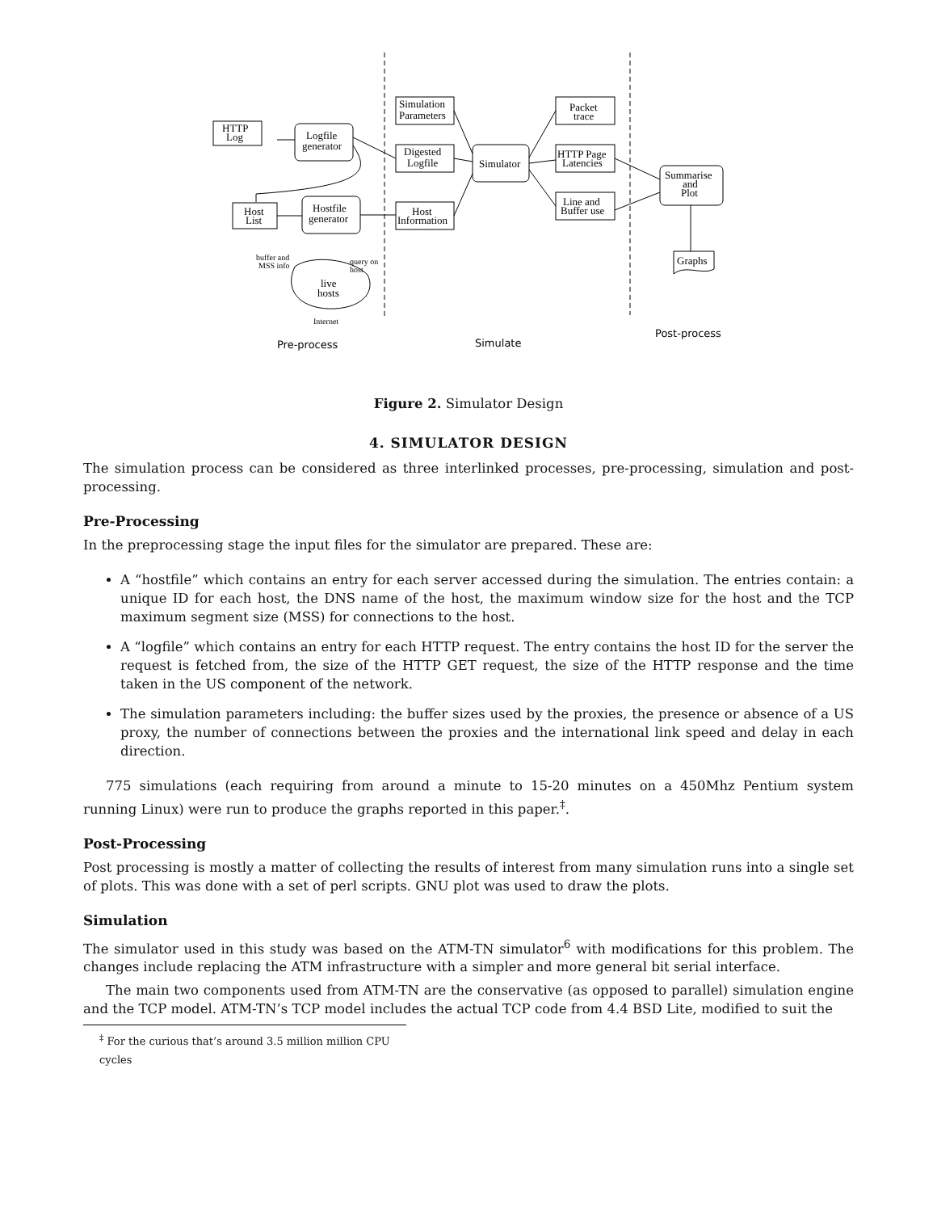HTTP
Log
Logfile
generator
Host
List
Hostfile
generator
Simulation
Parameters
Digested
Logfile
Host
Information
Simulator
Packet
trace
HTTP Page
Latencies
Line and
Buffer use
Summarise
and
Plot
Graphs
buffer and
MSS info
query on
host
live
hosts
Internet
Pre-process
Simulate
Post-process
Figure 2. Simulator Design
4. SIMULATOR DESIGN
The simulation process can be considered as three interlinked processes, pre-processing, simulation and post-processing.
Pre-Processing
In the preprocessing stage the input files for the simulator are prepared. These are:
A “hostfile” which contains an entry for each server accessed during the simulation. The entries contain: a unique ID for each host, the DNS name of the host, the maximum window size for the host and the TCP maximum segment size (MSS) for connections to the host.
A “logfile” which contains an entry for each HTTP request. The entry contains the host ID for the server the request is fetched from, the size of the HTTP GET request, the size of the HTTP response and the time taken in the US component of the network.
The simulation parameters including: the buffer sizes used by the proxies, the presence or absence of a US proxy, the number of connections between the proxies and the international link speed and delay in each direction.
775 simulations (each requiring from around a minute to 15-20 minutes on a 450Mhz Pentium system running Linux) were run to produce the graphs reported in this paper.<sup>‡</sup>.
Post-Processing
Post processing is mostly a matter of collecting the results of interest from many simulation runs into a single set of plots. This was done with a set of perl scripts. GNU plot was used to draw the plots.
Simulation
The simulator used in this study was based on the ATM-TN simulator<sup>6</sup> with modifications for this problem. The changes include replacing the ATM infrastructure with a simpler and more general bit serial interface.
The main two components used from ATM-TN are the conservative (as opposed to parallel) simulation engine and the TCP model. ATM-TN’s TCP model includes the actual TCP code from 4.4 BSD Lite, modified to suit the
<sup>‡</sup> For the curious that’s around 3.5 million million CPU cycles